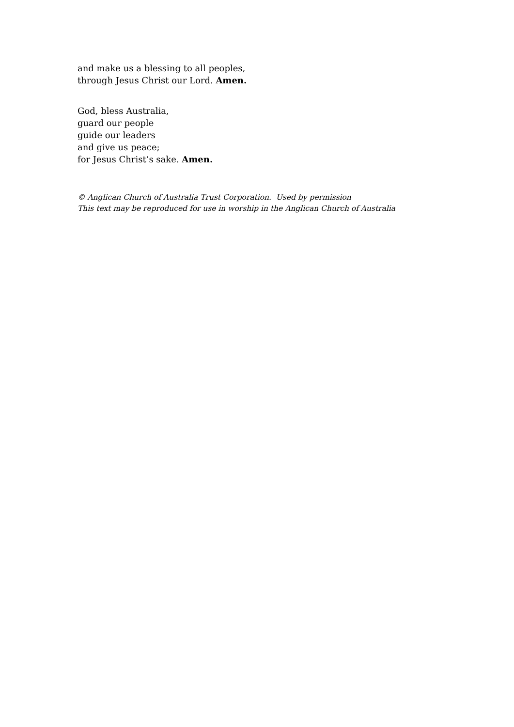and make us a blessing to all peoples,
through Jesus Christ our Lord. Amen.
God, bless Australia,
guard our people
guide our leaders
and give us peace;
for Jesus Christ’s sake. Amen.
© Anglican Church of Australia Trust Corporation. Used by permission
This text may be reproduced for use in worship in the Anglican Church of Australia